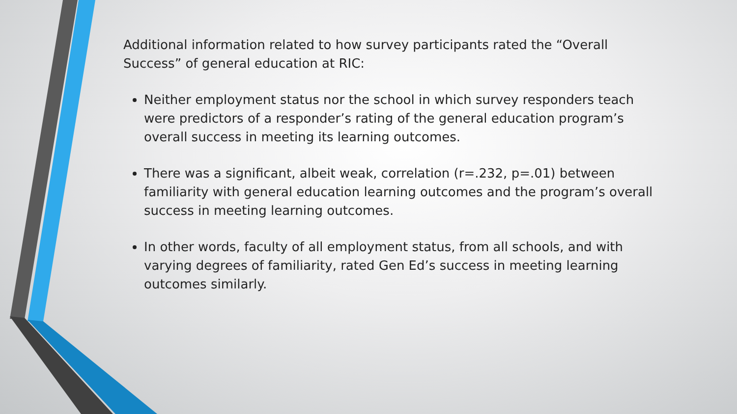Additional information related to how survey participants rated the “Overall Success” of general education at RIC:
Neither employment status nor the school in which survey responders teach were predictors of a responder’s rating of the general education program’s overall success in meeting its learning outcomes.
There was a significant, albeit weak, correlation (r=.232, p=.01) between familiarity with general education learning outcomes and the program’s overall success in meeting learning outcomes.
In other words, faculty of all employment status, from all schools, and with varying degrees of familiarity, rated Gen Ed’s success in meeting learning outcomes similarly.